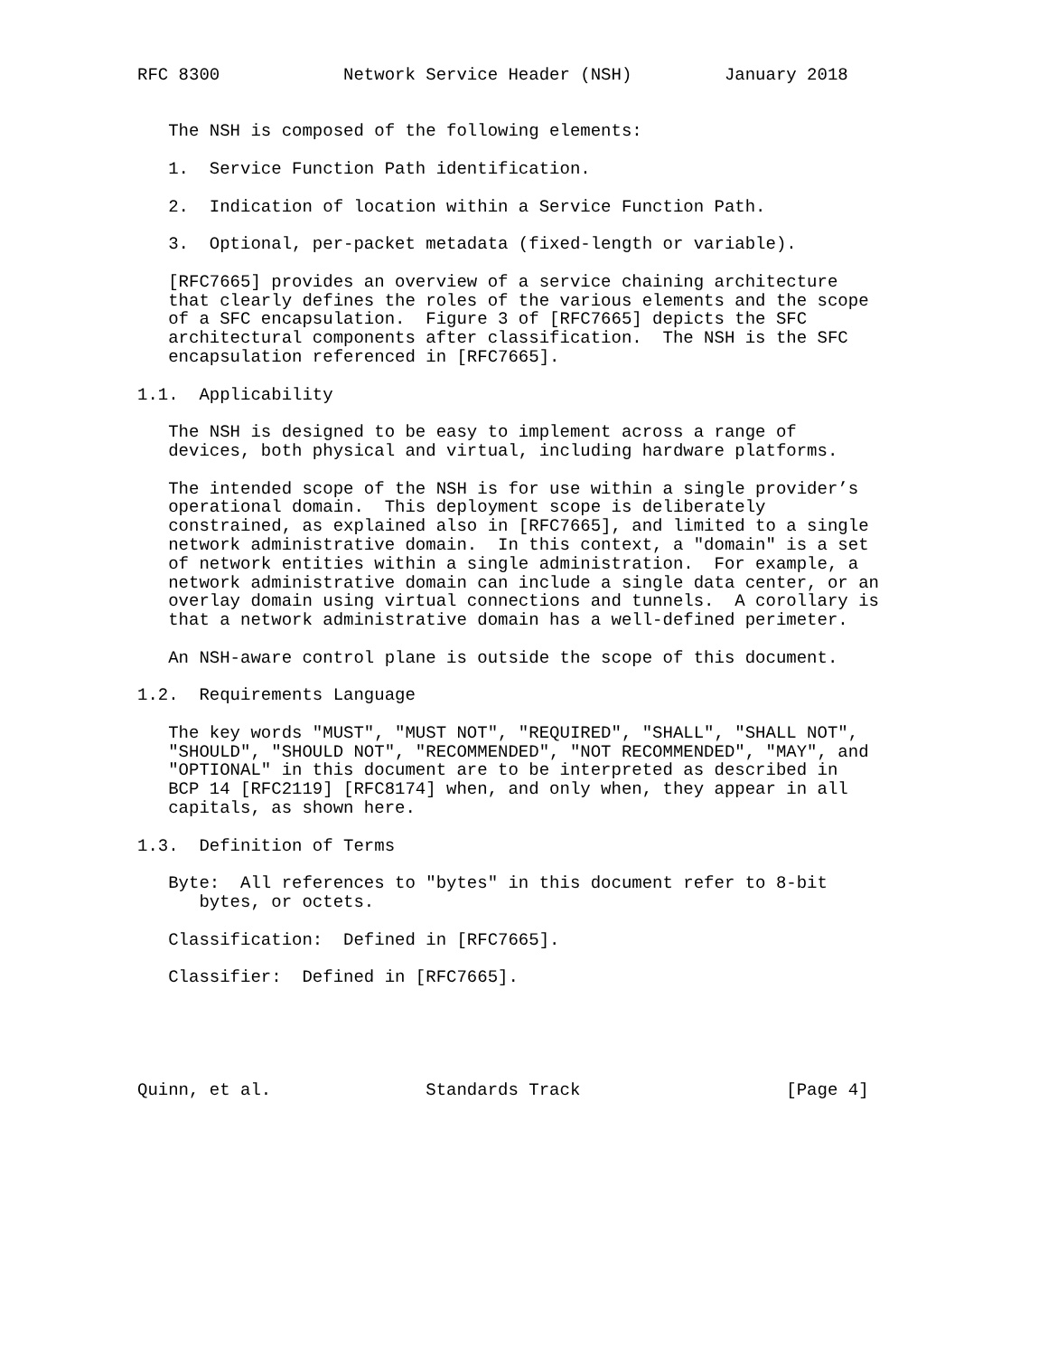RFC 8300            Network Service Header (NSH)         January 2018


   The NSH is composed of the following elements:

   1.  Service Function Path identification.

   2.  Indication of location within a Service Function Path.

   3.  Optional, per-packet metadata (fixed-length or variable).

   [RFC7665] provides an overview of a service chaining architecture
   that clearly defines the roles of the various elements and the scope
   of a SFC encapsulation.  Figure 3 of [RFC7665] depicts the SFC
   architectural components after classification.  The NSH is the SFC
   encapsulation referenced in [RFC7665].

1.1.  Applicability

   The NSH is designed to be easy to implement across a range of
   devices, both physical and virtual, including hardware platforms.

   The intended scope of the NSH is for use within a single provider’s
   operational domain.  This deployment scope is deliberately
   constrained, as explained also in [RFC7665], and limited to a single
   network administrative domain.  In this context, a "domain" is a set
   of network entities within a single administration.  For example, a
   network administrative domain can include a single data center, or an
   overlay domain using virtual connections and tunnels.  A corollary is
   that a network administrative domain has a well-defined perimeter.

   An NSH-aware control plane is outside the scope of this document.

1.2.  Requirements Language

   The key words "MUST", "MUST NOT", "REQUIRED", "SHALL", "SHALL NOT",
   "SHOULD", "SHOULD NOT", "RECOMMENDED", "NOT RECOMMENDED", "MAY", and
   "OPTIONAL" in this document are to be interpreted as described in
   BCP 14 [RFC2119] [RFC8174] when, and only when, they appear in all
   capitals, as shown here.

1.3.  Definition of Terms

   Byte:  All references to "bytes" in this document refer to 8-bit
      bytes, or octets.

   Classification:  Defined in [RFC7665].

   Classifier:  Defined in [RFC7665].





Quinn, et al.               Standards Track                    [Page 4]